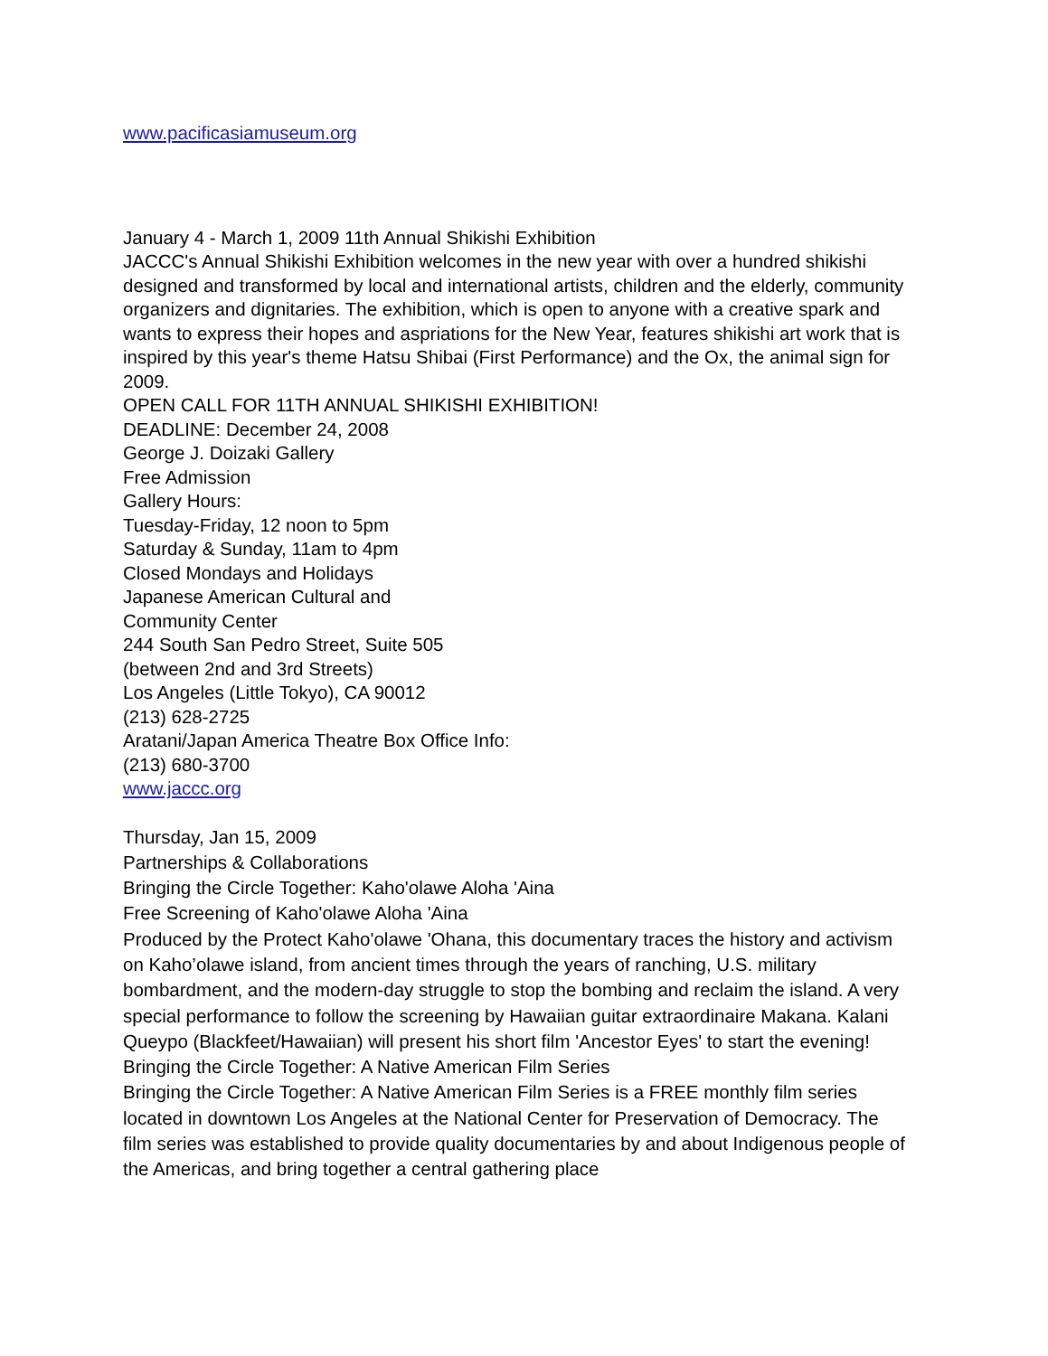www.pacificasiamuseum.org
January 4 - March 1, 2009 11th Annual Shikishi Exhibition
JACCC's Annual Shikishi Exhibition welcomes in the new year with over a hundred shikishi designed and transformed by local and international artists, children and the elderly, community organizers and dignitaries. The exhibition, which is open to anyone with a creative spark and wants to express their hopes and aspriations for the New Year, features shikishi art work that is inspired by this year's theme Hatsu Shibai (First Performance) and the Ox, the animal sign for 2009.
OPEN CALL FOR 11TH ANNUAL SHIKISHI EXHIBITION!
DEADLINE: December 24, 2008
George J. Doizaki Gallery
Free Admission
Gallery Hours:
Tuesday-Friday, 12 noon to 5pm
Saturday & Sunday, 11am to 4pm
Closed Mondays and Holidays
Japanese American Cultural and
Community Center
244 South San Pedro Street, Suite 505
(between 2nd and 3rd Streets)
Los Angeles (Little Tokyo), CA 90012
(213) 628-2725
Aratani/Japan America Theatre Box Office Info:
(213) 680-3700
www.jaccc.org
Thursday, Jan 15, 2009
Partnerships & Collaborations
Bringing the Circle Together: Kaho'olawe Aloha 'Aina
Free Screening of Kaho'olawe Aloha 'Aina
Produced by the Protect Kaho'olawe 'Ohana, this documentary traces the history and activism on Kaho’olawe island, from ancient times through the years of ranching, U.S. military bombardment, and the modern-day struggle to stop the bombing and reclaim the island. A very special performance to follow the screening by Hawaiian guitar extraordinaire Makana. Kalani Queypo (Blackfeet/Hawaiian) will present his short film 'Ancestor Eyes' to start the evening!
Bringing the Circle Together: A Native American Film Series
Bringing the Circle Together: A Native American Film Series is a FREE monthly film series located in downtown Los Angeles at the National Center for Preservation of Democracy. The film series was established to provide quality documentaries by and about Indigenous people of the Americas, and bring together a central gathering place